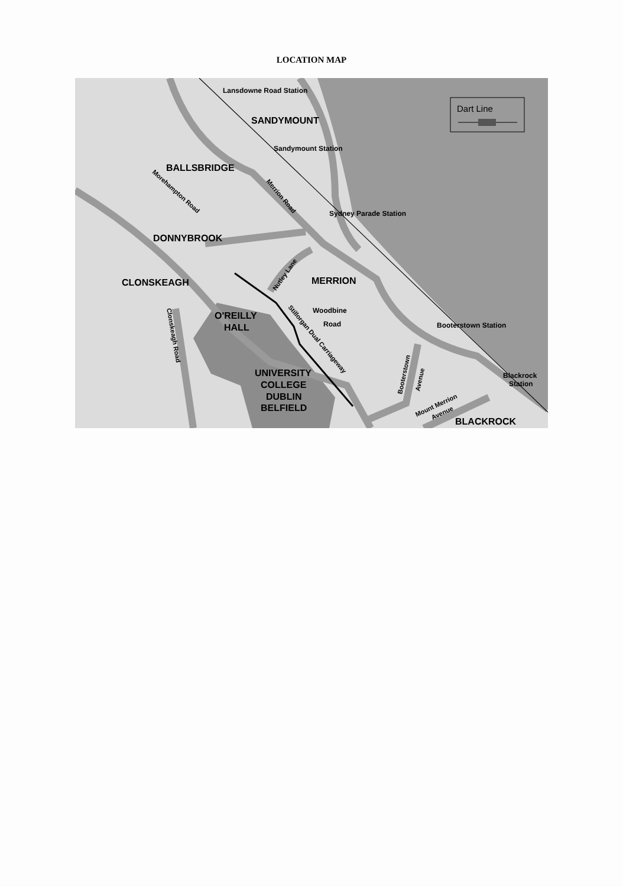LOCATION MAP
Dart Line
Lansdowne Road Station
SANDYMOUNT
Sandymount Station
BALLSBRIDGE
Morehampton Road
Merrion Road
Sydney Parade Station
DONNYBROOK
Nutley Lane
CLONSKEAGH
MERRION
O'REILLY
HALL
Woodbine
Road
Stillorgan Dual Carriageway
Clonskeagh Road
Booterstown Station
Booterstown
Avenue
Blackrock
Station
UNIVERSITY
COLLEGE
DUBLIN
BELFIELD
Mount Merrion
Avenue
BLACKROCK